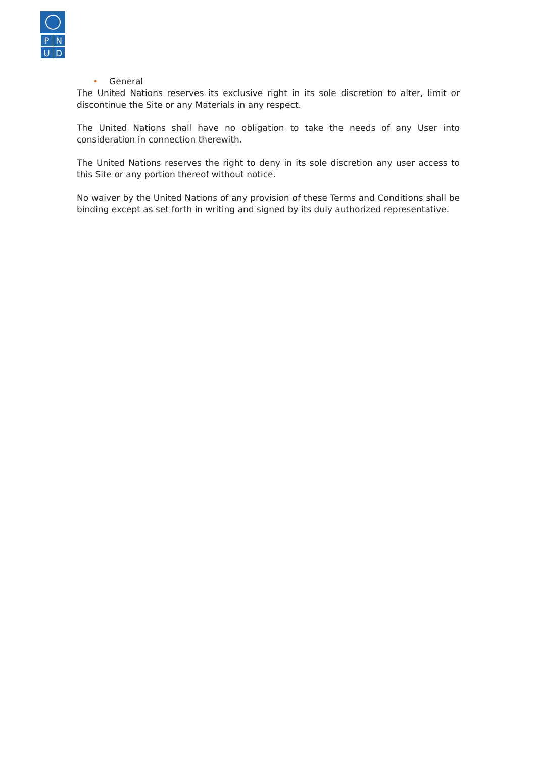| P | N |
| U | D |
• General
The United Nations reserves its exclusive right in its sole discretion to alter, limit or discontinue the Site or any Materials in any respect.
The United Nations shall have no obligation to take the needs of any User into consideration in connection therewith.
The United Nations reserves the right to deny in its sole discretion any user access to this Site or any portion thereof without notice.
No waiver by the United Nations of any provision of these Terms and Conditions shall be binding except as set forth in writing and signed by its duly authorized representative.